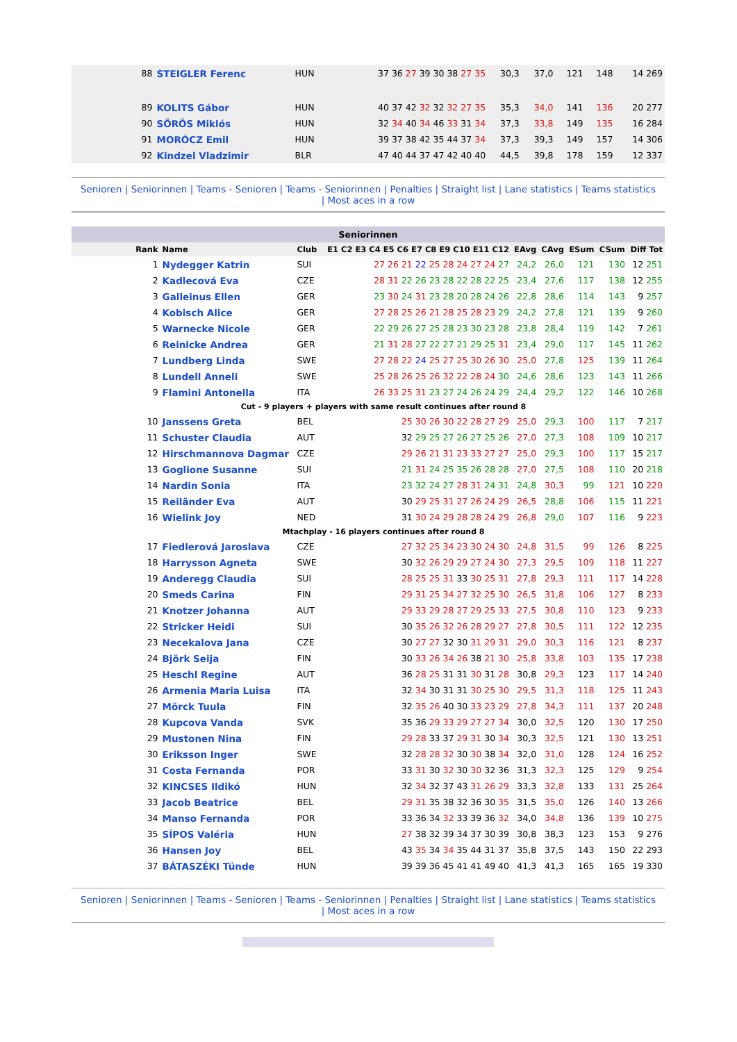| | | 88 | STEIGLER Ferenc | HUN | 37 36 27 39 30 38 27 35 | 30,3 | 37,0 | 121 | 148 | 14 269 |
| | | 89 | KOLITS Gábor | HUN | 40 37 42 32 32 32 27 35 | 35,3 | 34,0 | 141 | 136 | 20 277 |
| | | 90 | SÖRÖS Miklós | HUN | 32 34 40 34 46 33 31 34 | 37,3 | 33,8 | 149 | 135 | 16 284 |
| | | 91 | MORÓCZ Emil | HUN | 39 37 38 42 35 44 37 34 | 37,3 | 39,3 | 149 | 157 | 14 306 |
| | | 92 | Kindzel Vladzimir | BLR | 47 40 44 37 47 42 40 40 | 44,5 | 39,8 | 178 | 159 | 12 337 |
Senioren | Seniorinnen | Teams - Senioren | Teams - Seniorinnen | Penalties | Straight list | Lane statistics | Teams statistics
| Most aces in a row
Seniorinnen
| | | Rank | Name | Club | E1 C2 E3 C4 E5 C6 E7 C8 E9 C10 E11 C12 | EAvg | CAvg | ESum | CSum | Diff Tot |
| --- | --- | --- | --- | --- | --- | --- | --- | --- | --- | --- |
| | | 1 | Nydegger Katrin | SUI | 27 26 21 22 25 28 24 27 24 27 | 24,2 | 26,0 | 121 | 130 | 12 251 |
| | | 2 | Kadlecová Eva | CZE | 28 31 22 26 23 28 22 28 22 25 | 23,4 | 27,6 | 117 | 138 | 12 255 |
| | | 3 | Galleinus Ellen | GER | 23 30 24 31 23 28 20 28 24 26 | 22,8 | 28,6 | 114 | 143 | 9 257 |
| | | 4 | Kobisch Alice | GER | 27 28 25 26 21 28 25 28 23 29 | 24,2 | 27,8 | 121 | 139 | 9 260 |
| | | 5 | Warnecke Nicole | GER | 22 29 26 27 25 28 23 30 23 28 | 23,8 | 28,4 | 119 | 142 | 7 261 |
| | | 6 | Reinicke Andrea | GER | 21 31 28 27 22 27 21 29 25 31 | 23,4 | 29,0 | 117 | 145 | 11 262 |
| | | 7 | Lundberg Linda | SWE | 27 28 22 24 25 27 25 30 26 30 | 25,0 | 27,8 | 125 | 139 | 11 264 |
| | | 8 | Lundell Anneli | SWE | 25 28 26 25 26 32 22 28 24 30 | 24,6 | 28,6 | 123 | 143 | 11 266 |
| | | 9 | Flamini Antonella | ITA | 26 33 25 31 23 27 24 26 24 29 | 24,4 | 29,2 | 122 | 146 | 10 268 |
| | Cut - 9 players + players with same result continues after round 8 | | | | | | | | | |
| | | 10 | Janssens Greta | BEL | 25 30 26 30 22 28 27 29 | 25,0 | 29,3 | 100 | 117 | 7 217 |
| | | 11 | Schuster Claudia | AUT | 32 29 25 27 26 27 25 26 | 27,0 | 27,3 | 108 | 109 | 10 217 |
| | | 12 | Hirschmannova Dagmar | CZE | 29 26 21 31 23 33 27 27 | 25,0 | 29,3 | 100 | 117 | 15 217 |
| | | 13 | Goglione Susanne | SUI | 21 31 24 25 35 26 28 28 | 27,0 | 27,5 | 108 | 110 | 20 218 |
| | | 14 | Nardin Sonia | ITA | 23 32 24 27 28 31 24 31 | 24,8 | 30,3 | 99 | 121 | 10 220 |
| | | 15 | Reiländer Eva | AUT | 30 29 25 31 27 26 24 29 | 26,5 | 28,8 | 106 | 115 | 11 221 |
| | | 16 | Wielink Joy | NED | 31 30 24 29 28 28 24 29 | 26,8 | 29,0 | 107 | 116 | 9 223 |
| | Mtachplay - 16 players continues after round 8 | | | | | | | | | |
| | | 17 | Fiedlerová Jaroslava | CZE | 27 32 25 34 23 30 24 30 | 24,8 | 31,5 | 99 | 126 | 8 225 |
| | | 18 | Harrysson Agneta | SWE | 30 32 26 29 29 27 24 30 | 27,3 | 29,5 | 109 | 118 | 11 227 |
| | | 19 | Anderegg Claudia | SUI | 28 25 25 31 33 30 25 31 | 27,8 | 29,3 | 111 | 117 | 14 228 |
| | | 20 | Smeds Carina | FIN | 29 31 25 34 27 32 25 30 | 26,5 | 31,8 | 106 | 127 | 8 233 |
| | | 21 | Knotzer Johanna | AUT | 29 33 29 28 27 29 25 33 | 27,5 | 30,8 | 110 | 123 | 9 233 |
| | | 22 | Stricker Heidi | SUI | 30 35 26 32 26 28 29 27 | 27,8 | 30,5 | 111 | 122 | 12 235 |
| | | 23 | Necekalova Jana | CZE | 30 27 27 32 30 31 29 31 | 29,0 | 30,3 | 116 | 121 | 8 237 |
| | | 24 | Björk Seija | FIN | 30 33 26 34 26 38 21 30 | 25,8 | 33,8 | 103 | 135 | 17 238 |
| | | 25 | Heschl Regine | AUT | 36 28 25 31 31 30 31 28 | 30,8 | 29,3 | 123 | 117 | 14 240 |
| | | 26 | Armenia Maria Luisa | ITA | 32 34 30 31 31 30 25 30 | 29,5 | 31,3 | 118 | 125 | 11 243 |
| | | 27 | Mörck Tuula | FIN | 32 35 26 40 30 33 23 29 | 27,8 | 34,3 | 111 | 137 | 20 248 |
| | | 28 | Kupcova Vanda | SVK | 35 36 29 33 29 27 27 34 | 30,0 | 32,5 | 120 | 130 | 17 250 |
| | | 29 | Mustonen Nina | FIN | 29 28 33 37 29 31 30 34 | 30,3 | 32,5 | 121 | 130 | 13 251 |
| | | 30 | Eriksson Inger | SWE | 32 28 28 32 30 30 38 34 | 32,0 | 31,0 | 128 | 124 | 16 252 |
| | | 31 | Costa Fernanda | POR | 33 31 30 32 30 30 32 36 | 31,3 | 32,3 | 125 | 129 | 9 254 |
| | | 32 | KINCSES Ildikó | HUN | 32 34 32 37 43 31 26 29 | 33,3 | 32,8 | 133 | 131 | 25 264 |
| | | 33 | Jacob Beatrice | BEL | 29 31 35 38 32 36 30 35 | 31,5 | 35,0 | 126 | 140 | 13 266 |
| | | 34 | Manso Fernanda | POR | 33 36 34 32 33 39 36 32 | 34,0 | 34,8 | 136 | 139 | 10 275 |
| | | 35 | SÍPOS Valéria | HUN | 27 38 32 39 34 37 30 39 | 30,8 | 38,3 | 123 | 153 | 9 276 |
| | | 36 | Hansen Joy | BEL | 43 35 34 34 35 44 31 37 | 35,8 | 37,5 | 143 | 150 | 22 293 |
| | | 37 | BÁTASZÉKI Tünde | HUN | 39 39 36 45 41 41 49 40 | 41,3 | 41,3 | 165 | 165 | 19 330 |
Senioren | Seniorinnen | Teams - Senioren | Teams - Seniorinnen | Penalties | Straight list | Lane statistics | Teams statistics
| Most aces in a row